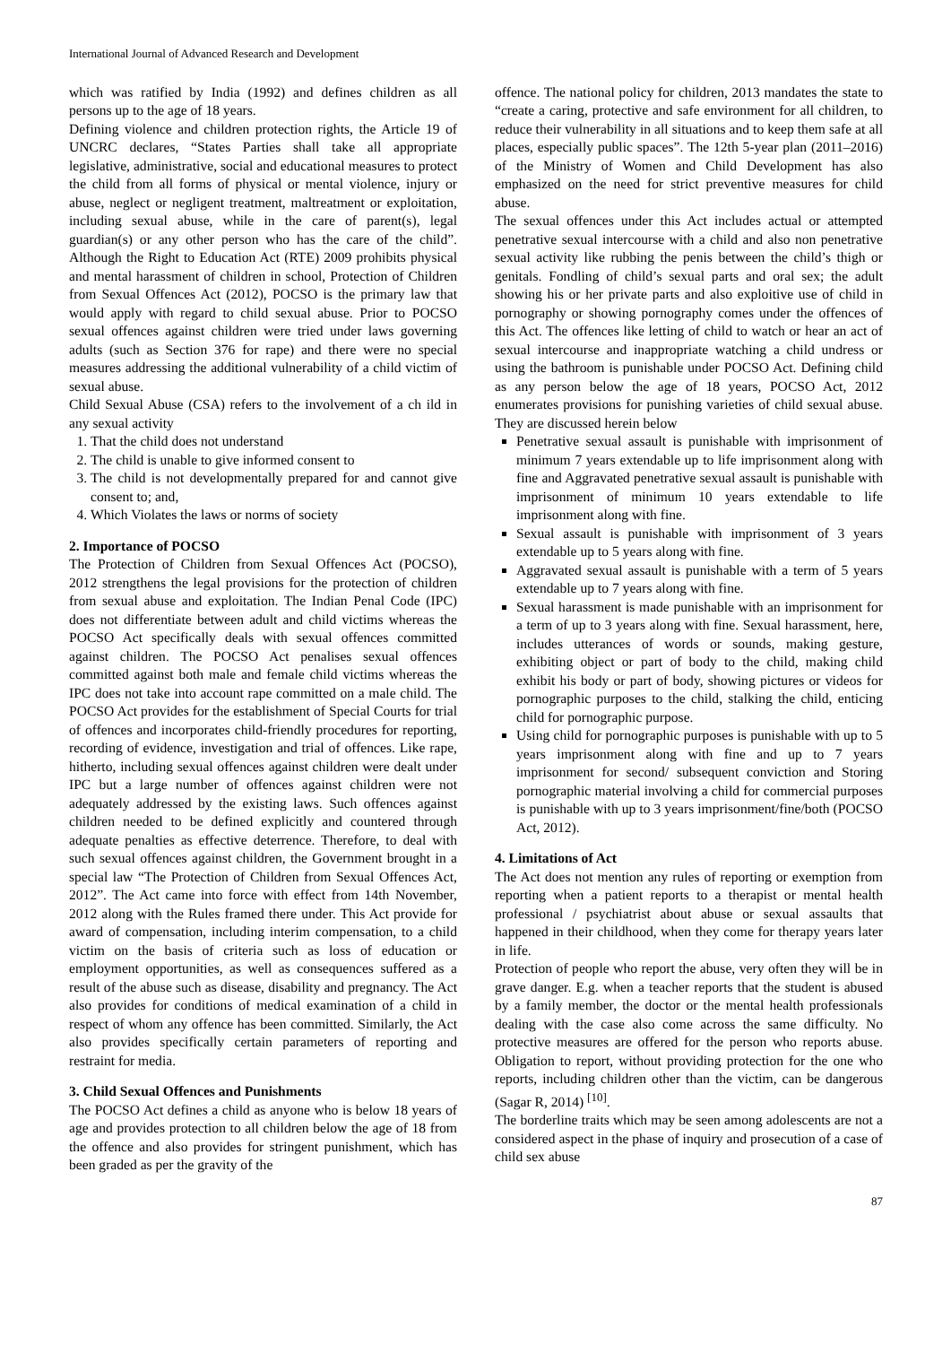International Journal of Advanced Research and Development
which was ratified by India (1992) and defines children as all persons up to the age of 18 years.
Defining violence and children protection rights, the Article 19 of UNCRC declares, “States Parties shall take all appropriate legislative, administrative, social and educational measures to protect the child from all forms of physical or mental violence, injury or abuse, neglect or negligent treatment, maltreatment or exploitation, including sexual abuse, while in the care of parent(s), legal guardian(s) or any other person who has the care of the child”. Although the Right to Education Act (RTE) 2009 prohibits physical and mental harassment of children in school, Protection of Children from Sexual Offences Act (2012), POCSO is the primary law that would apply with regard to child sexual abuse. Prior to POCSO sexual offences against children were tried under laws governing adults (such as Section 376 for rape) and there were no special measures addressing the additional vulnerability of a child victim of sexual abuse.
Child Sexual Abuse (CSA) refers to the involvement of a ch ild in any sexual activity
1. That the child does not understand
2. The child is unable to give informed consent to
3. The child is not developmentally prepared for and cannot give consent to; and,
4. Which Violates the laws or norms of society
2. Importance of POCSO
The Protection of Children from Sexual Offences Act (POCSO), 2012 strengthens the legal provisions for the protection of children from sexual abuse and exploitation. The Indian Penal Code (IPC) does not differentiate between adult and child victims whereas the POCSO Act specifically deals with sexual offences committed against children. The POCSO Act penalises sexual offences committed against both male and female child victims whereas the IPC does not take into account rape committed on a male child. The POCSO Act provides for the establishment of Special Courts for trial of offences and incorporates child-friendly procedures for reporting, recording of evidence, investigation and trial of offences. Like rape, hitherto, including sexual offences against children were dealt under IPC but a large number of offences against children were not adequately addressed by the existing laws. Such offences against children needed to be defined explicitly and countered through adequate penalties as effective deterrence. Therefore, to deal with such sexual offences against children, the Government brought in a special law “The Protection of Children from Sexual Offences Act, 2012”. The Act came into force with effect from 14th November, 2012 along with the Rules framed there under. This Act provide for award of compensation, including interim compensation, to a child victim on the basis of criteria such as loss of education or employment opportunities, as well as consequences suffered as a result of the abuse such as disease, disability and pregnancy. The Act also provides for conditions of medical examination of a child in respect of whom any offence has been committed. Similarly, the Act also provides specifically certain parameters of reporting and restraint for media.
3. Child Sexual Offences and Punishments
The POCSO Act defines a child as anyone who is below 18 years of age and provides protection to all children below the age of 18 from the offence and also provides for stringent punishment, which has been graded as per the gravity of the
offence. The national policy for children, 2013 mandates the state to “create a caring, protective and safe environment for all children, to reduce their vulnerability in all situations and to keep them safe at all places, especially public spaces”. The 12th 5-year plan (2011–2016) of the Ministry of Women and Child Development has also emphasized on the need for strict preventive measures for child abuse.
The sexual offences under this Act includes actual or attempted penetrative sexual intercourse with a child and also non penetrative sexual activity like rubbing the penis between the child’s thigh or genitals. Fondling of child’s sexual parts and oral sex; the adult showing his or her private parts and also exploitive use of child in pornography or showing pornography comes under the offences of this Act. The offences like letting of child to watch or hear an act of sexual intercourse and inappropriate watching a child undress or using the bathroom is punishable under POCSO Act. Defining child as any person below the age of 18 years, POCSO Act, 2012 enumerates provisions for punishing varieties of child sexual abuse. They are discussed herein below
Penetrative sexual assault is punishable with imprisonment of minimum 7 years extendable up to life imprisonment along with fine and Aggravated penetrative sexual assault is punishable with imprisonment of minimum 10 years extendable to life imprisonment along with fine.
Sexual assault is punishable with imprisonment of 3 years extendable up to 5 years along with fine.
Aggravated sexual assault is punishable with a term of 5 years extendable up to 7 years along with fine.
Sexual harassment is made punishable with an imprisonment for a term of up to 3 years along with fine. Sexual harassment, here, includes utterances of words or sounds, making gesture, exhibiting object or part of body to the child, making child exhibit his body or part of body, showing pictures or videos for pornographic purposes to the child, stalking the child, enticing child for pornographic purpose.
Using child for pornographic purposes is punishable with up to 5 years imprisonment along with fine and up to 7 years imprisonment for second/ subsequent conviction and Storing pornographic material involving a child for commercial purposes is punishable with up to 3 years imprisonment/fine/both (POCSO Act, 2012).
4. Limitations of Act
The Act does not mention any rules of reporting or exemption from reporting when a patient reports to a therapist or mental health professional / psychiatrist about abuse or sexual assaults that happened in their childhood, when they come for therapy years later in life.
Protection of people who report the abuse, very often they will be in grave danger. E.g. when a teacher reports that the student is abused by a family member, the doctor or the mental health professionals dealing with the case also come across the same difficulty. No protective measures are offered for the person who reports abuse. Obligation to report, without providing protection for the one who reports, including children other than the victim, can be dangerous (Sagar R, 2014) <sup>[10]</sup>.
The borderline traits which may be seen among adolescents are not a considered aspect in the phase of inquiry and prosecution of a case of child sex abuse
87